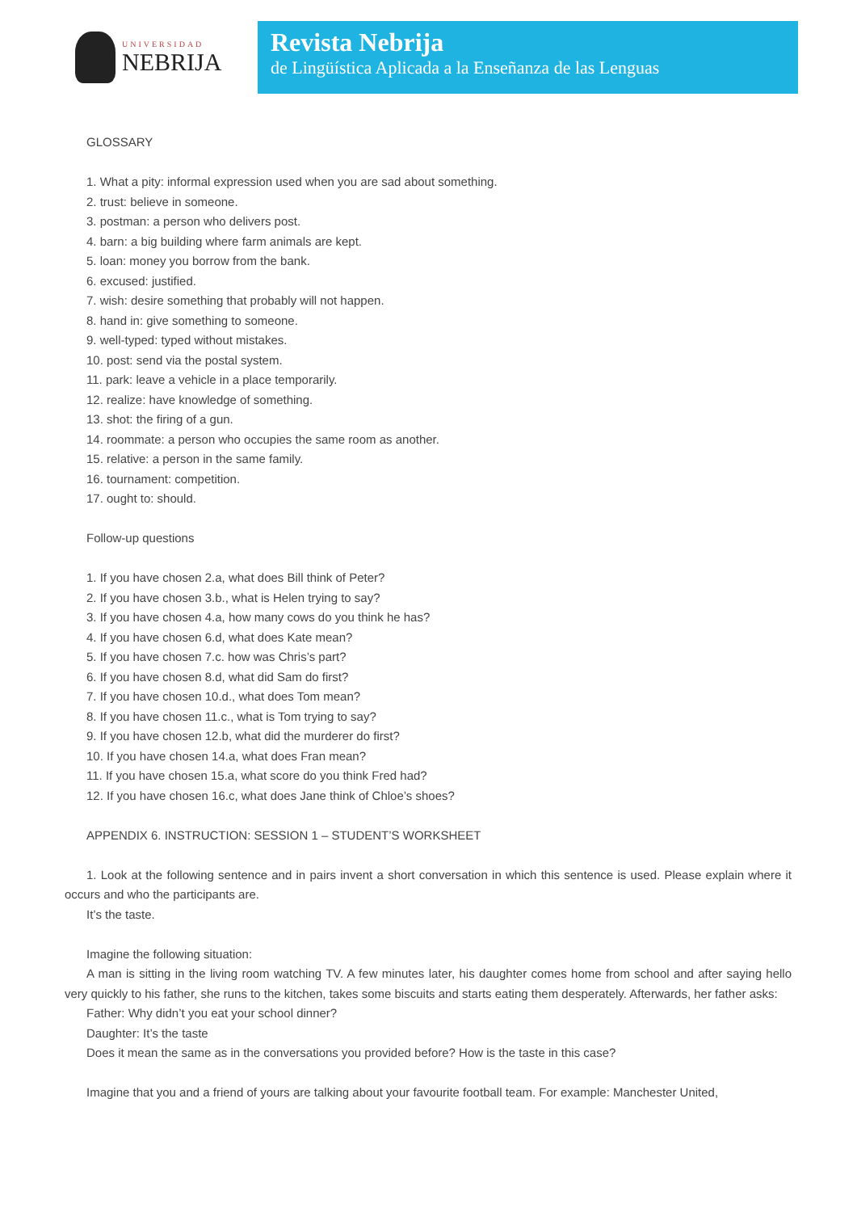UNIVERSIDAD
NEBRIJA
Revista Nebrija
de Lingüística Aplicada a la Enseñanza de las Lenguas
GLOSSARY
1. What a pity: informal expression used when you are sad about something.
2. trust: believe in someone.
3. postman: a person who delivers post.
4. barn: a big building where farm animals are kept.
5. loan: money you borrow from the bank.
6. excused: justified.
7. wish: desire something that probably will not happen.
8. hand in: give something to someone.
9. well-typed: typed without mistakes.
10. post: send via the postal system.
11. park: leave a vehicle in a place temporarily.
12. realize: have knowledge of something.
13. shot: the firing of a gun.
14. roommate: a person who occupies the same room as another.
15. relative: a person in the same family.
16. tournament: competition.
17. ought to: should.
Follow-up questions
1. If you have chosen 2.a, what does Bill think of Peter?
2. If you have chosen 3.b., what is Helen trying to say?
3. If you have chosen 4.a, how many cows do you think he has?
4. If you have chosen 6.d, what does Kate mean?
5. If you have chosen 7.c. how was Chris’s part?
6. If you have chosen 8.d, what did Sam do first?
7. If you have chosen 10.d., what does Tom mean?
8. If you have chosen 11.c., what is Tom trying to say?
9. If you have chosen 12.b, what did the murderer do first?
10. If you have chosen 14.a, what does Fran mean?
11. If you have chosen 15.a, what score do you think Fred had?
12. If you have chosen 16.c, what does Jane think of Chloe’s shoes?
APPENDIX 6. INSTRUCTION: SESSION 1 – STUDENT’S WORKSHEET
1. Look at the following sentence and in pairs invent a short conversation in which this sentence is used. Please explain where it occurs and who the participants are.
It’s the taste.
Imagine the following situation:
A man is sitting in the living room watching TV. A few minutes later, his daughter comes home from school and after saying hello very quickly to his father, she runs to the kitchen, takes some biscuits and starts eating them desperately. Afterwards, her father asks:
Father: Why didn’t you eat your school dinner?
Daughter: It’s the taste
Does it mean the same as in the conversations you provided before? How is the taste in this case?
Imagine that you and a friend of yours are talking about your favourite football team. For example: Manchester United,